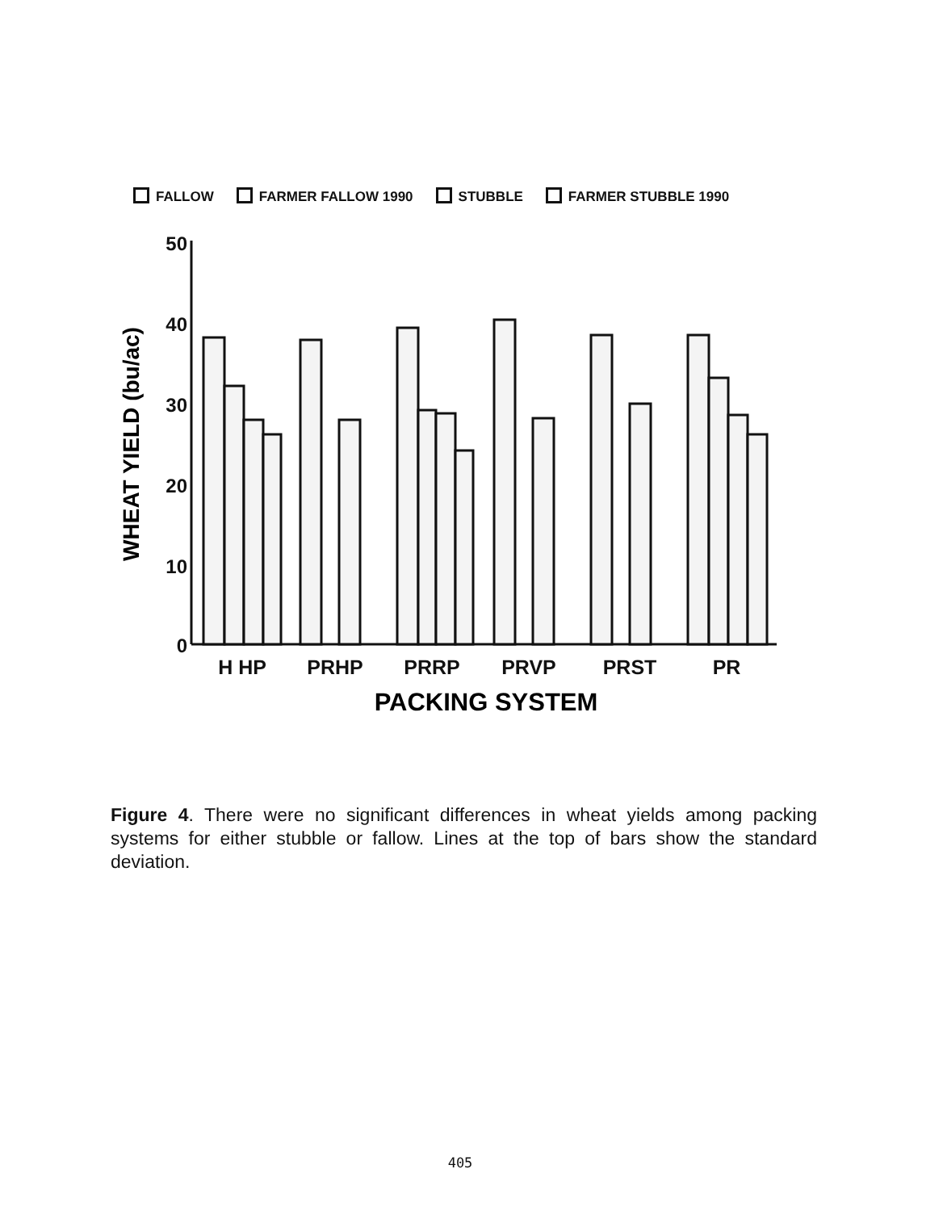FALLOW FARMER FALLOW 1990 STUBBLE FARMER STUBBLE 1990
50
40
30
20
10
0
WHEAT YIELD (bu/ac)
H HP
PRHP
PRRP
PRVP
PRST
PR
PACKING SYSTEM
Figure 4. There were no significant differences in wheat yields among packing systems for either stubble or fallow. Lines at the top of bars show the standard deviation.
405